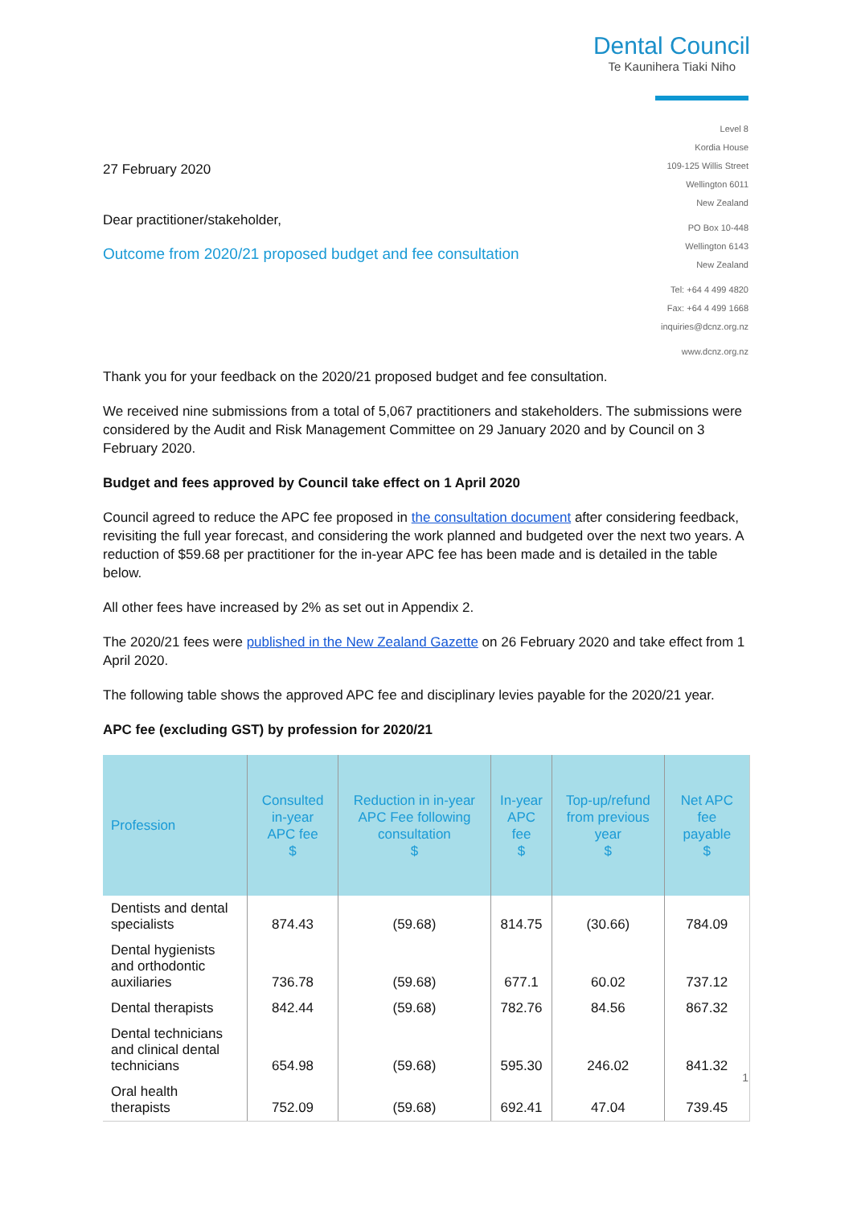Dental Council
Te Kaunihera Tiaki Niho
27 February 2020
Dear practitioner/stakeholder,
Outcome from 2020/21 proposed budget and fee consultation
Level 8
Kordia House
109-125 Willis Street
Wellington 6011
New Zealand
PO Box 10-448
Wellington 6143
New Zealand
Tel: +64 4 499 4820
Fax: +64 4 499 1668
inquiries@dcnz.org.nz
www.dcnz.org.nz
Thank you for your feedback on the 2020/21 proposed budget and fee consultation.
We received nine submissions from a total of 5,067 practitioners and stakeholders. The submissions were considered by the Audit and Risk Management Committee on 29 January 2020 and by Council on 3 February 2020.
Budget and fees approved by Council take effect on 1 April 2020
Council agreed to reduce the APC fee proposed in the consultation document after considering feedback, revisiting the full year forecast, and considering the work planned and budgeted over the next two years. A reduction of $59.68 per practitioner for the in-year APC fee has been made and is detailed in the table below.
All other fees have increased by 2% as set out in Appendix 2.
The 2020/21 fees were published in the New Zealand Gazette on 26 February 2020 and take effect from 1 April 2020.
The following table shows the approved APC fee and disciplinary levies payable for the 2020/21 year.
APC fee (excluding GST) by profession for 2020/21
| Profession | Consulted in-year APC fee $ | Reduction in in-year APC Fee following consultation $ | In-year APC fee $ | Top-up/refund from previous year $ | Net APC fee payable $ |
| --- | --- | --- | --- | --- | --- |
| Dentists and dental specialists | 874.43 | (59.68) | 814.75 | (30.66) | 784.09 |
| Dental hygienists and orthodontic auxiliaries | 736.78 | (59.68) | 677.1 | 60.02 | 737.12 |
| Dental therapists | 842.44 | (59.68) | 782.76 | 84.56 | 867.32 |
| Dental technicians and clinical dental technicians | 654.98 | (59.68) | 595.30 | 246.02 | 841.32 |
| Oral health therapists | 752.09 | (59.68) | 692.41 | 47.04 | 739.45 |
1